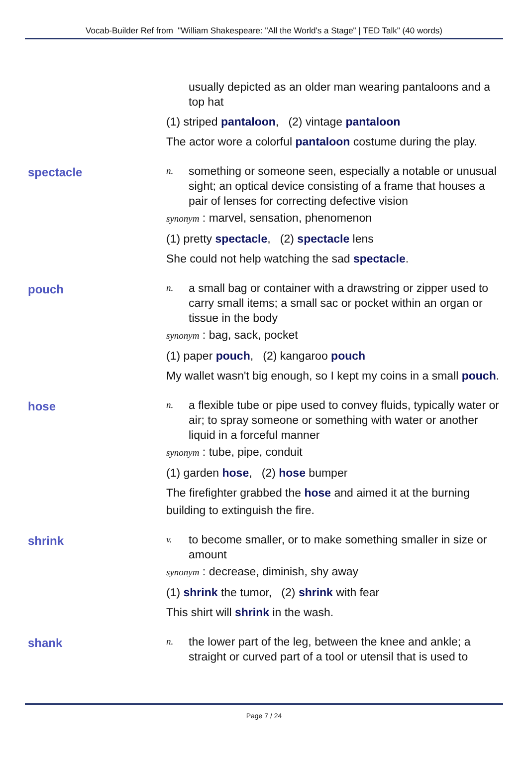Vocab-Builder Ref from "William Shakespeare: "All the World's a Stage" | TED Talk" (40 words)
usually depicted as an older man wearing pantaloons and a top hat
(1) striped pantaloon, (2) vintage pantaloon
The actor wore a colorful pantaloon costume during the play.
spectacle
n.
something or someone seen, especially a notable or unusual sight; an optical device consisting of a frame that houses a pair of lenses for correcting defective vision
synonym : marvel, sensation, phenomenon
(1) pretty spectacle, (2) spectacle lens
She could not help watching the sad spectacle.
pouch
n.
a small bag or container with a drawstring or zipper used to carry small items; a small sac or pocket within an organ or tissue in the body
synonym : bag, sack, pocket
(1) paper pouch, (2) kangaroo pouch
My wallet wasn't big enough, so I kept my coins in a small pouch.
hose
n.
a flexible tube or pipe used to convey fluids, typically water or air; to spray someone or something with water or another liquid in a forceful manner
synonym : tube, pipe, conduit
(1) garden hose, (2) hose bumper
The firefighter grabbed the hose and aimed it at the burning building to extinguish the fire.
shrink
v.
to become smaller, or to make something smaller in size or amount
synonym : decrease, diminish, shy away
(1) shrink the tumor, (2) shrink with fear
This shirt will shrink in the wash.
shank
n.
the lower part of the leg, between the knee and ankle; a straight or curved part of a tool or utensil that is used to
Page 7 / 24